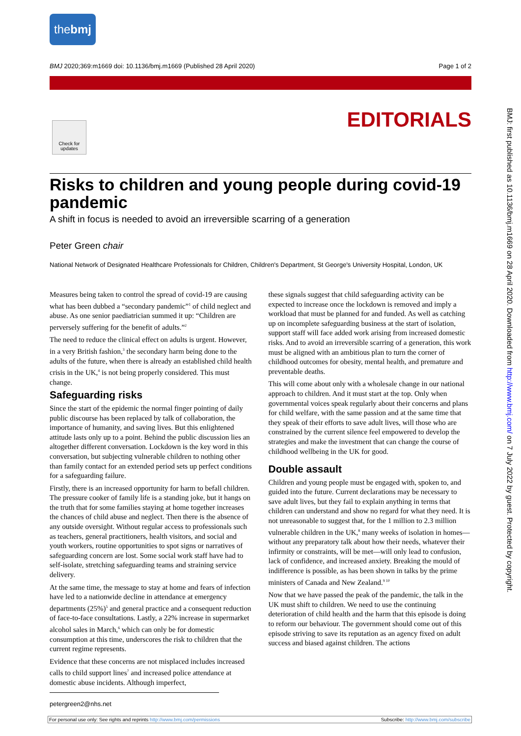thebmj
BMJ 2020;369:m1669 doi: 10.1136/bmj.m1669 (Published 28 April 2020) Page 1 of 2
Check for updates
EDITORIALS
BMJ: first published as 10.1136/bmj.m1669 on 28 April 2020. Downloaded from http://www.bmj.com/ on 7 July 2022 by guest. Protected by copyright.
Risks to children and young people during covid-19 pandemic
A shift in focus is needed to avoid an irreversible scarring of a generation
Peter Green chair
National Network of Designated Healthcare Professionals for Children, Children's Department, St George's University Hospital, London, UK
Measures being taken to control the spread of covid-19 are causing what has been dubbed a “secondary pandemic”<sup>1</sup> of child neglect and abuse. As one senior paediatrician summed it up: “Children are perversely suffering for the benefit of adults.”<sup>2</sup>
The need to reduce the clinical effect on adults is urgent. However, in a very British fashion,<sup>3</sup> the secondary harm being done to the adults of the future, when there is already an established child health crisis in the UK,<sup>4</sup> is not being properly considered. This must change.
Safeguarding risks
Since the start of the epidemic the normal finger pointing of daily public discourse has been replaced by talk of collaboration, the importance of humanity, and saving lives. But this enlightened attitude lasts only up to a point. Behind the public discussion lies an altogether different conversation. Lockdown is the key word in this conversation, but subjecting vulnerable children to nothing other than family contact for an extended period sets up perfect conditions for a safeguarding failure.
Firstly, there is an increased opportunity for harm to befall children. The pressure cooker of family life is a standing joke, but it hangs on the truth that for some families staying at home together increases the chances of child abuse and neglect. Then there is the absence of any outside oversight. Without regular access to professionals such as teachers, general practitioners, health visitors, and social and youth workers, routine opportunities to spot signs or narratives of safeguarding concern are lost. Some social work staff have had to self-isolate, stretching safeguarding teams and straining service delivery.
At the same time, the message to stay at home and fears of infection have led to a nationwide decline in attendance at emergency departments (25%)<sup>5</sup> and general practice and a consequent reduction of face-to-face consultations. Lastly, a 22% increase in supermarket alcohol sales in March,<sup>6</sup> which can only be for domestic consumption at this time, underscores the risk to children that the current regime represents.
Evidence that these concerns are not misplaced includes increased calls to child support lines<sup>7</sup> and increased police attendance at domestic abuse incidents. Although imperfect,
these signals suggest that child safeguarding activity can be expected to increase once the lockdown is removed and imply a workload that must be planned for and funded. As well as catching up on incomplete safeguarding business at the start of isolation, support staff will face added work arising from increased domestic risks. And to avoid an irreversible scarring of a generation, this work must be aligned with an ambitious plan to turn the corner of childhood outcomes for obesity, mental health, and premature and preventable deaths.
This will come about only with a wholesale change in our national approach to children. And it must start at the top. Only when governmental voices speak regularly about their concerns and plans for child welfare, with the same passion and at the same time that they speak of their efforts to save adult lives, will those who are constrained by the current silence feel empowered to develop the strategies and make the investment that can change the course of childhood wellbeing in the UK for good.
Double assault
Children and young people must be engaged with, spoken to, and guided into the future. Current declarations may be necessary to save adult lives, but they fail to explain anything in terms that children can understand and show no regard for what they need. It is not unreasonable to suggest that, for the 1 million to 2.3 million vulnerable children in the UK,<sup>8</sup> many weeks of isolation in homes—without any preparatory talk about how their needs, whatever their infirmity or constraints, will be met—will only lead to confusion, lack of confidence, and increased anxiety. Breaking the mould of indifference is possible, as has been shown in talks by the prime ministers of Canada and New Zealand.<sup>9 10</sup>
Now that we have passed the peak of the pandemic, the talk in the UK must shift to children. We need to use the continuing deterioration of child health and the harm that this episode is doing to reform our behaviour. The government should come out of this episode striving to save its reputation as an agency fixed on adult success and biased against children. The actions
petergreen2@nhs.net
For personal use only: See rights and reprints http://www.bmj.com/permissions Subscribe: http://www.bmj.com/subscribe